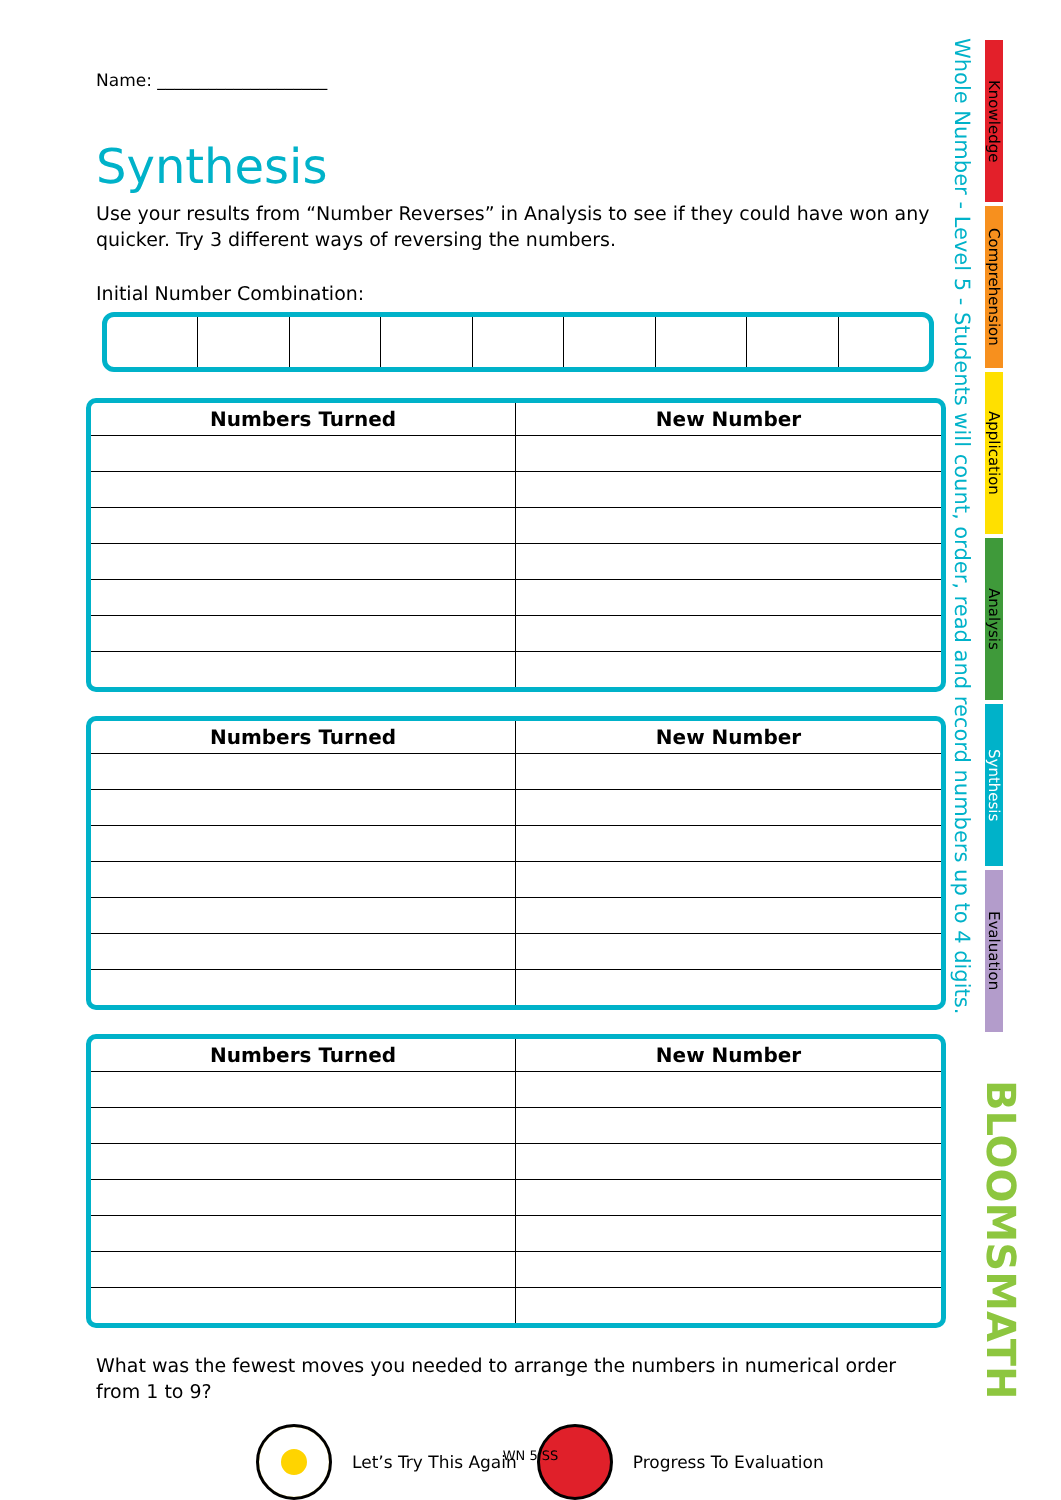Name: ____________________
Synthesis
Use your results from “Number Reverses” in Analysis to see if they could have won any quicker. Try 3 different ways of reversing the numbers.
Initial Number Combination:
| Numbers Turned | New Number |
| --- | --- |
| Numbers Turned | New Number |
| --- | --- |
| Numbers Turned | New Number |
| --- | --- |
What was the fewest moves you needed to arrange the numbers in numerical order from 1 to 9?
Let’s Try This Again Progress To Evaluation
Whole Number - Level 5 - Students will count, order, read and record numbers up to 4 digits.
Knowledge
Comprehension
Application
Analysis
Synthesis
Evaluation
BLOOMSMATH
WN 5 SS